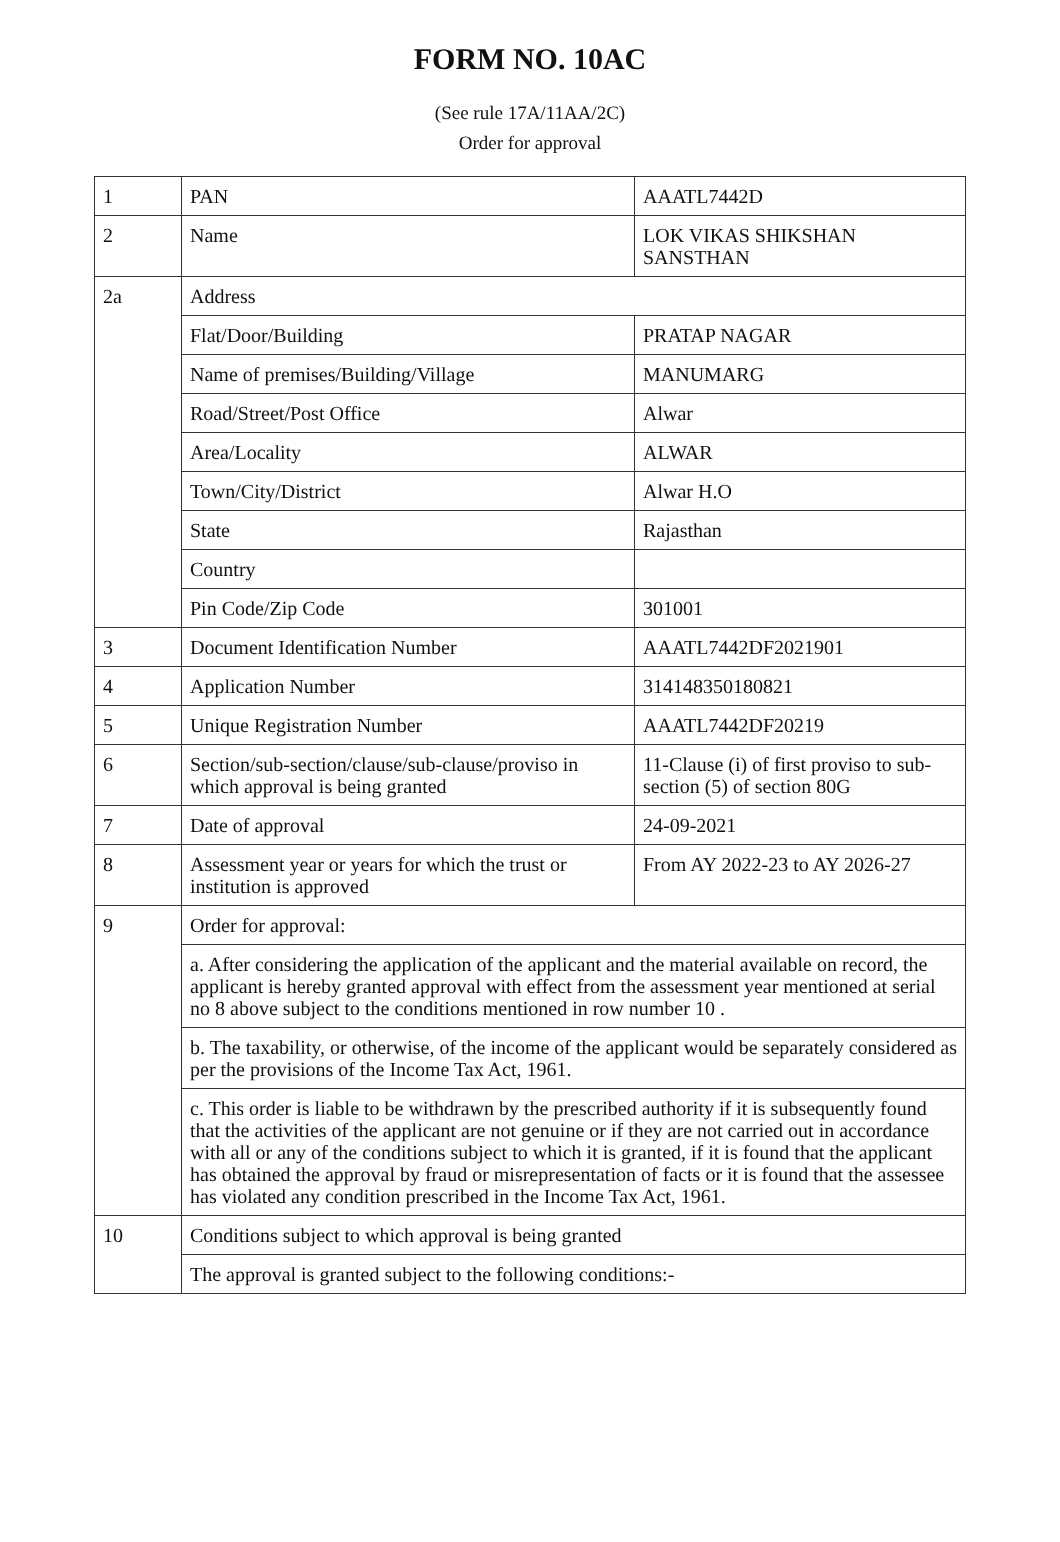FORM NO. 10AC
(See rule 17A/11AA/2C)
Order for approval
| 1 | PAN | AAATL7442D |
| 2 | Name | LOK VIKAS SHIKSHAN SANSTHAN |
| 2a | Address | |
| | Flat/Door/Building | PRATAP NAGAR |
| | Name of premises/Building/Village | MANUMARG |
| | Road/Street/Post Office | Alwar |
| | Area/Locality | ALWAR |
| | Town/City/District | Alwar H.O |
| | State | Rajasthan |
| | Country | |
| | Pin Code/Zip Code | 301001 |
| 3 | Document Identification Number | AAATL7442DF2021901 |
| 4 | Application Number | 314148350180821 |
| 5 | Unique Registration Number | AAATL7442DF20219 |
| 6 | Section/sub-section/clause/sub-clause/proviso in which approval is being granted | 11-Clause (i) of first proviso to sub-section (5) of section 80G |
| 7 | Date of approval | 24-09-2021 |
| 8 | Assessment year or years for which the trust or institution is approved | From AY 2022-23 to AY 2026-27 |
| 9 | Order for approval: | |
| | a. After considering the application of the applicant and the material available on record, the applicant is hereby granted approval with effect from the assessment year mentioned at serial no 8 above subject to the conditions mentioned in row number 10 . | |
| | b. The taxability, or otherwise, of the income of the applicant would be separately considered as per the provisions of the Income Tax Act, 1961. | |
| | c. This order is liable to be withdrawn by the prescribed authority if it is subsequently found that the activities of the applicant are not genuine or if they are not carried out in accordance with all or any of the conditions subject to which it is granted, if it is found that the applicant has obtained the approval by fraud or misrepresentation of facts or it is found that the assessee has violated any condition prescribed in the Income Tax Act, 1961. | |
| 10 | Conditions subject to which approval is being granted | |
| | The approval is granted subject to the following conditions:- | |